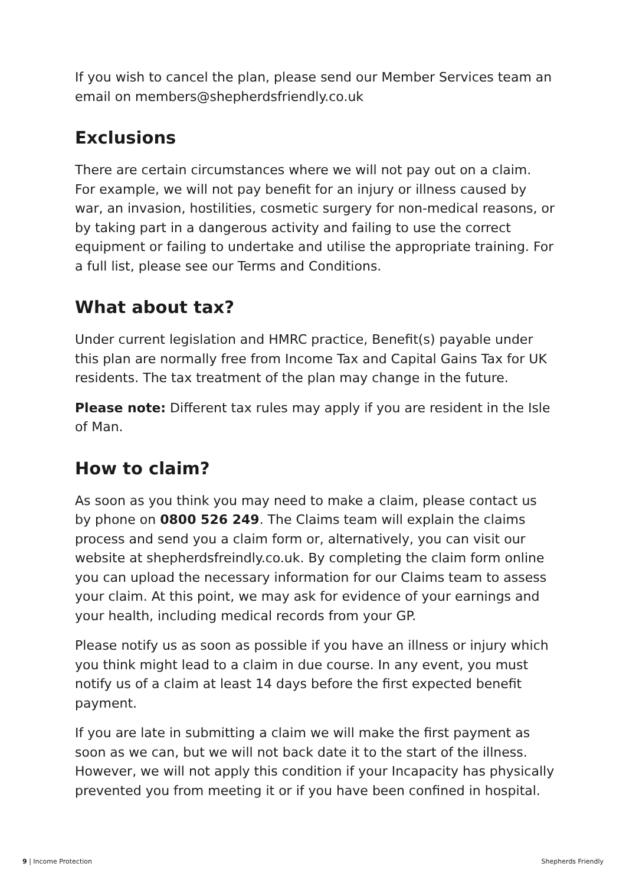If you wish to cancel the plan, please send our Member Services team an email on members@shepherdsfriendly.co.uk
Exclusions
There are certain circumstances where we will not pay out on a claim. For example, we will not pay benefit for an injury or illness caused by war, an invasion, hostilities, cosmetic surgery for non-medical reasons, or by taking part in a dangerous activity and failing to use the correct equipment or failing to undertake and utilise the appropriate training. For a full list, please see our Terms and Conditions.
What about tax?
Under current legislation and HMRC practice, Benefit(s) payable under this plan are normally free from Income Tax and Capital Gains Tax for UK residents. The tax treatment of the plan may change in the future.
Please note: Different tax rules may apply if you are resident in the Isle of Man.
How to claim?
As soon as you think you may need to make a claim, please contact us by phone on 0800 526 249. The Claims team will explain the claims process and send you a claim form or, alternatively, you can visit our website at shepherdsfreindly.co.uk. By completing the claim form online you can upload the necessary information for our Claims team to assess your claim. At this point, we may ask for evidence of your earnings and your health, including medical records from your GP.
Please notify us as soon as possible if you have an illness or injury which you think might lead to a claim in due course. In any event, you must notify us of a claim at least 14 days before the first expected benefit payment.
If you are late in submitting a claim we will make the first payment as soon as we can, but we will not back date it to the start of the illness. However, we will not apply this condition if your Incapacity has physically prevented you from meeting it or if you have been confined in hospital.
9 | Income Protection Shepherds Friendly